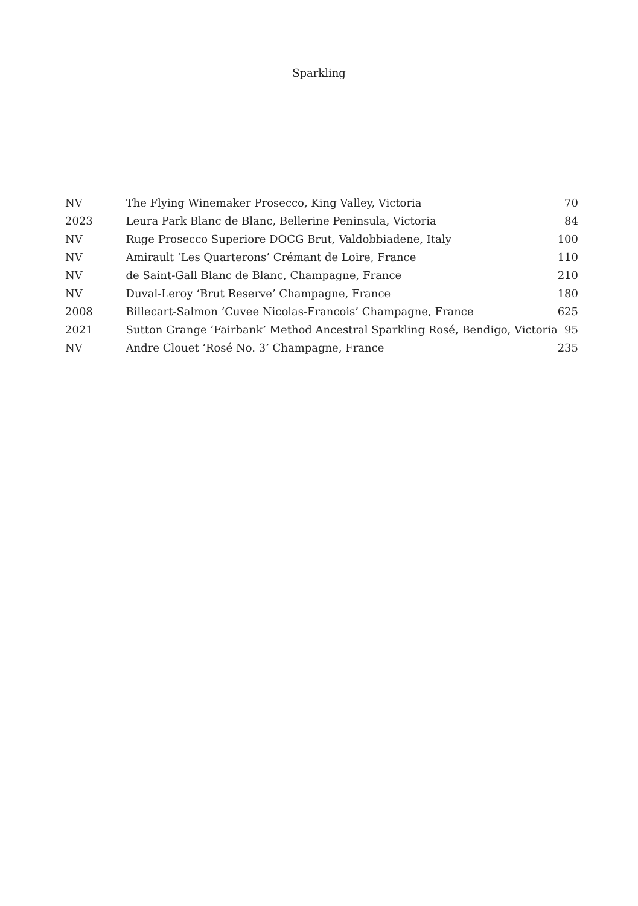Sparkling
| NV | The Flying Winemaker Prosecco, King Valley, Victoria | 70 |
| 2023 | Leura Park Blanc de Blanc, Bellerine Peninsula, Victoria | 84 |
| NV | Ruge Prosecco Superiore DOCG Brut, Valdobbiadene, Italy | 100 |
| NV | Amirault ‘Les Quarterons’ Crémant de Loire, France | 110 |
| NV | de Saint-Gall Blanc de Blanc, Champagne, France | 210 |
| NV | Duval-Leroy ‘Brut Reserve’ Champagne, France | 180 |
| 2008 | Billecart-Salmon ‘Cuvee Nicolas-Francois’ Champagne, France | 625 |
| 2021 | Sutton Grange ‘Fairbank’ Method Ancestral Sparkling Rosé, Bendigo, Victoria | 95 |
| NV | Andre Clouet ‘Rosé No. 3’ Champagne, France | 235 |